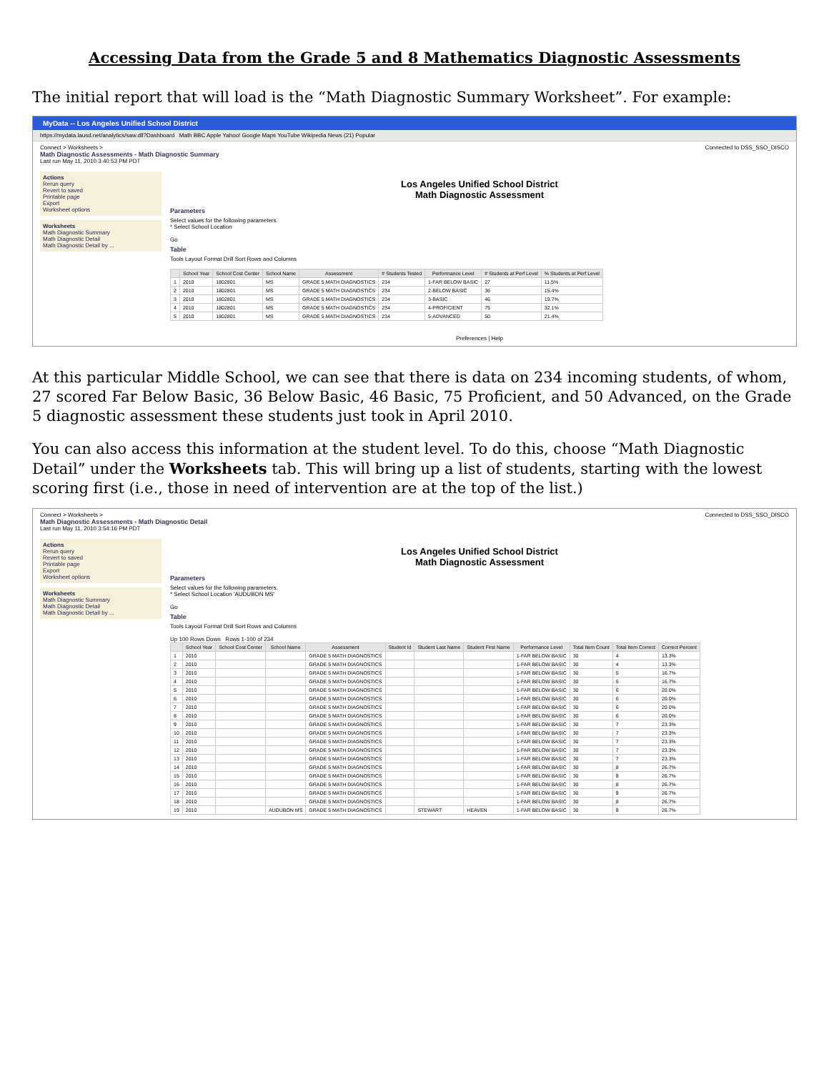Accessing Data from the Grade 5 and 8 Mathematics Diagnostic Assessments
The initial report that will load is the “Math Diagnostic Summary Worksheet”. For example:
MyData -- Los Angeles Unified School District
https://mydata.lausd.net/analytics/saw.dll?Dashboard Math BBC Apple Yahoo! Google Maps YouTube Wikipedia News (21) Popular
Connect > Worksheets > Connected to DSS_SSO_DISCO
Math Diagnostic Assessments - Math Diagnostic Summary
Last run May 11, 2010 3:40:53 PM PDT
Actions
Rerun query
Revert to saved
Printable page
Export
Worksheet options
Worksheets
Math Diagnostic Summary
Math Diagnostic Detail
Math Diagnostic Detail by ...
Los Angeles Unified School District
Math Diagnostic Assessment
Parameters
Select values for the following parameters.
* Select School Location
Go
Table
Tools Layout Format Drill Sort Rows and Columns
| | School Year | School Cost Center | School Name | Assessment | # Students Tested | Performance Level | # Students at Perf Level | % Students at Perf Level |
| --- | --- | --- | --- | --- | --- | --- | --- | --- |
| 1 | 2010 | 1802801 | MS | GRADE 5 MATH DIAGNOSTICS | 234 | 1-FAR BELOW BASIC | 27 | 11.5% |
| 2 | 2010 | 1802801 | MS | GRADE 5 MATH DIAGNOSTICS | 234 | 2-BELOW BASIC | 36 | 15.4% |
| 3 | 2010 | 1802801 | MS | GRADE 5 MATH DIAGNOSTICS | 234 | 3-BASIC | 46 | 19.7% |
| 4 | 2010 | 1802801 | MS | GRADE 5 MATH DIAGNOSTICS | 234 | 4-PROFICIENT | 75 | 32.1% |
| 5 | 2010 | 1802801 | MS | GRADE 5 MATH DIAGNOSTICS | 234 | 5-ADVANCED | 50 | 21.4% |
Preferences | Help
At this particular Middle School, we can see that there is data on 234 incoming students, of whom, 27 scored Far Below Basic, 36 Below Basic, 46 Basic, 75 Proficient, and 50 Advanced, on the Grade 5 diagnostic assessment these students just took in April 2010.
You can also access this information at the student level. To do this, choose “Math Diagnostic Detail” under the Worksheets tab. This will bring up a list of students, starting with the lowest scoring first (i.e., those in need of intervention are at the top of the list.)
Connect > Worksheets > Connected to DSS_SSO_DISCO
Math Diagnostic Assessments - Math Diagnostic Detail
Last run May 11, 2010 3:54:16 PM PDT
Actions
Rerun query
Revert to saved
Printable page
Export
Worksheet options
Worksheets
Math Diagnostic Summary
Math Diagnostic Detail
Math Diagnostic Detail by ...
Los Angeles Unified School District
Math Diagnostic Assessment
Parameters
Select values for the following parameters.
* Select School Location 'AUDUBON MS'
Go
Table
Tools Layout Format Drill Sort Rows and Columns
Up 100 Rows Down Rows 1-100 of 234
| | School Year | School Cost Center | School Name | Assessment | Student Id | Student Last Name | Student First Name | Performance Level | Total Item Count | Total Item Correct | Correct Percent |
| --- | --- | --- | --- | --- | --- | --- | --- | --- | --- | --- | --- |
| 1 | 2010 | | | GRADE 5 MATH DIAGNOSTICS | | | | 1-FAR BELOW BASIC | 30 | 4 | 13.3% |
| 2 | 2010 | | | GRADE 5 MATH DIAGNOSTICS | | | | 1-FAR BELOW BASIC | 30 | 4 | 13.3% |
| 3 | 2010 | | | GRADE 5 MATH DIAGNOSTICS | | | | 1-FAR BELOW BASIC | 30 | 5 | 16.7% |
| 4 | 2010 | | | GRADE 5 MATH DIAGNOSTICS | | | | 1-FAR BELOW BASIC | 30 | 5 | 16.7% |
| 5 | 2010 | | | GRADE 5 MATH DIAGNOSTICS | | | | 1-FAR BELOW BASIC | 30 | 6 | 20.0% |
| 6 | 2010 | | | GRADE 5 MATH DIAGNOSTICS | | | | 1-FAR BELOW BASIC | 30 | 6 | 20.0% |
| 7 | 2010 | | | GRADE 5 MATH DIAGNOSTICS | | | | 1-FAR BELOW BASIC | 30 | 6 | 20.0% |
| 8 | 2010 | | | GRADE 5 MATH DIAGNOSTICS | | | | 1-FAR BELOW BASIC | 30 | 6 | 20.0% |
| 9 | 2010 | | | GRADE 5 MATH DIAGNOSTICS | | | | 1-FAR BELOW BASIC | 30 | 7 | 23.3% |
| 10 | 2010 | | | GRADE 5 MATH DIAGNOSTICS | | | | 1-FAR BELOW BASIC | 30 | 7 | 23.3% |
| 11 | 2010 | | | GRADE 5 MATH DIAGNOSTICS | | | | 1-FAR BELOW BASIC | 30 | 7 | 23.3% |
| 12 | 2010 | | | GRADE 5 MATH DIAGNOSTICS | | | | 1-FAR BELOW BASIC | 30 | 7 | 23.3% |
| 13 | 2010 | | | GRADE 5 MATH DIAGNOSTICS | | | | 1-FAR BELOW BASIC | 30 | 7 | 23.3% |
| 14 | 2010 | | | GRADE 5 MATH DIAGNOSTICS | | | | 1-FAR BELOW BASIC | 30 | 8 | 26.7% |
| 15 | 2010 | | | GRADE 5 MATH DIAGNOSTICS | | | | 1-FAR BELOW BASIC | 30 | 8 | 26.7% |
| 16 | 2010 | | | GRADE 5 MATH DIAGNOSTICS | | | | 1-FAR BELOW BASIC | 30 | 8 | 26.7% |
| 17 | 2010 | | | GRADE 5 MATH DIAGNOSTICS | | | | 1-FAR BELOW BASIC | 30 | 8 | 26.7% |
| 18 | 2010 | | | GRADE 5 MATH DIAGNOSTICS | | | | 1-FAR BELOW BASIC | 30 | 8 | 26.7% |
| 19 | 2010 | | AUDUBON MS | GRADE 5 MATH DIAGNOSTICS | | STEWART | HEAVEN | 1-FAR BELOW BASIC | 30 | 8 | 26.7% |